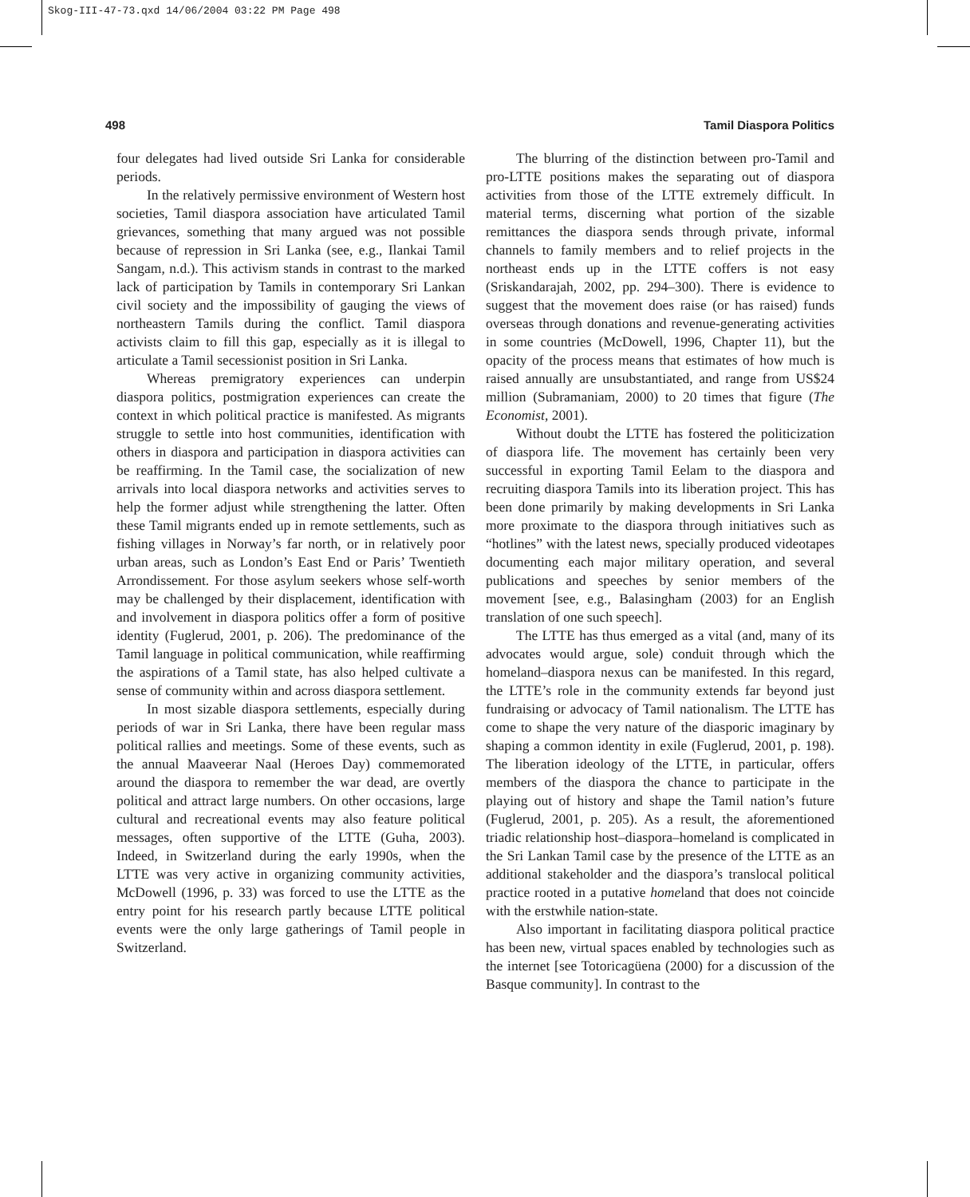Skog-III-47-73.qxd 14/06/2004 03:22 PM Page 498
498 Tamil Diaspora Politics
four delegates had lived outside Sri Lanka for considerable periods.
In the relatively permissive environment of Western host societies, Tamil diaspora association have articulated Tamil grievances, something that many argued was not possible because of repression in Sri Lanka (see, e.g., Ilankai Tamil Sangam, n.d.). This activism stands in contrast to the marked lack of participation by Tamils in contemporary Sri Lankan civil society and the impossibility of gauging the views of northeastern Tamils during the conflict. Tamil diaspora activists claim to fill this gap, especially as it is illegal to articulate a Tamil secessionist position in Sri Lanka.
Whereas premigratory experiences can underpin diaspora politics, postmigration experiences can create the context in which political practice is manifested. As migrants struggle to settle into host communities, identification with others in diaspora and participation in diaspora activities can be reaffirming. In the Tamil case, the socialization of new arrivals into local diaspora networks and activities serves to help the former adjust while strengthening the latter. Often these Tamil migrants ended up in remote settlements, such as fishing villages in Norway’s far north, or in relatively poor urban areas, such as London’s East End or Paris’ Twentieth Arrondissement. For those asylum seekers whose self-worth may be challenged by their displacement, identification with and involvement in diaspora politics offer a form of positive identity (Fuglerud, 2001, p. 206). The predominance of the Tamil language in political communication, while reaffirming the aspirations of a Tamil state, has also helped cultivate a sense of community within and across diaspora settlement.
In most sizable diaspora settlements, especially during periods of war in Sri Lanka, there have been regular mass political rallies and meetings. Some of these events, such as the annual Maaveerar Naal (Heroes Day) commemorated around the diaspora to remember the war dead, are overtly political and attract large numbers. On other occasions, large cultural and recreational events may also feature political messages, often supportive of the LTTE (Guha, 2003). Indeed, in Switzerland during the early 1990s, when the LTTE was very active in organizing community activities, McDowell (1996, p. 33) was forced to use the LTTE as the entry point for his research partly because LTTE political events were the only large gatherings of Tamil people in Switzerland.
The blurring of the distinction between pro-Tamil and pro-LTTE positions makes the separating out of diaspora activities from those of the LTTE extremely difficult. In material terms, discerning what portion of the sizable remittances the diaspora sends through private, informal channels to family members and to relief projects in the northeast ends up in the LTTE coffers is not easy (Sriskandarajah, 2002, pp. 294–300). There is evidence to suggest that the movement does raise (or has raised) funds overseas through donations and revenue-generating activities in some countries (McDowell, 1996, Chapter 11), but the opacity of the process means that estimates of how much is raised annually are unsubstantiated, and range from US$24 million (Subramaniam, 2000) to 20 times that figure (The Economist, 2001).
Without doubt the LTTE has fostered the politicization of diaspora life. The movement has certainly been very successful in exporting Tamil Eelam to the diaspora and recruiting diaspora Tamils into its liberation project. This has been done primarily by making developments in Sri Lanka more proximate to the diaspora through initiatives such as “hotlines” with the latest news, specially produced videotapes documenting each major military operation, and several publications and speeches by senior members of the movement [see, e.g., Balasingham (2003) for an English translation of one such speech].
The LTTE has thus emerged as a vital (and, many of its advocates would argue, sole) conduit through which the homeland–diaspora nexus can be manifested. In this regard, the LTTE’s role in the community extends far beyond just fundraising or advocacy of Tamil nationalism. The LTTE has come to shape the very nature of the diasporic imaginary by shaping a common identity in exile (Fuglerud, 2001, p. 198). The liberation ideology of the LTTE, in particular, offers members of the diaspora the chance to participate in the playing out of history and shape the Tamil nation’s future (Fuglerud, 2001, p. 205). As a result, the aforementioned triadic relationship host–diaspora–homeland is complicated in the Sri Lankan Tamil case by the presence of the LTTE as an additional stakeholder and the diaspora’s translocal political practice rooted in a putative homeland that does not coincide with the erstwhile nation-state.
Also important in facilitating diaspora political practice has been new, virtual spaces enabled by technologies such as the internet [see Totoricagüena (2000) for a discussion of the Basque community]. In contrast to the